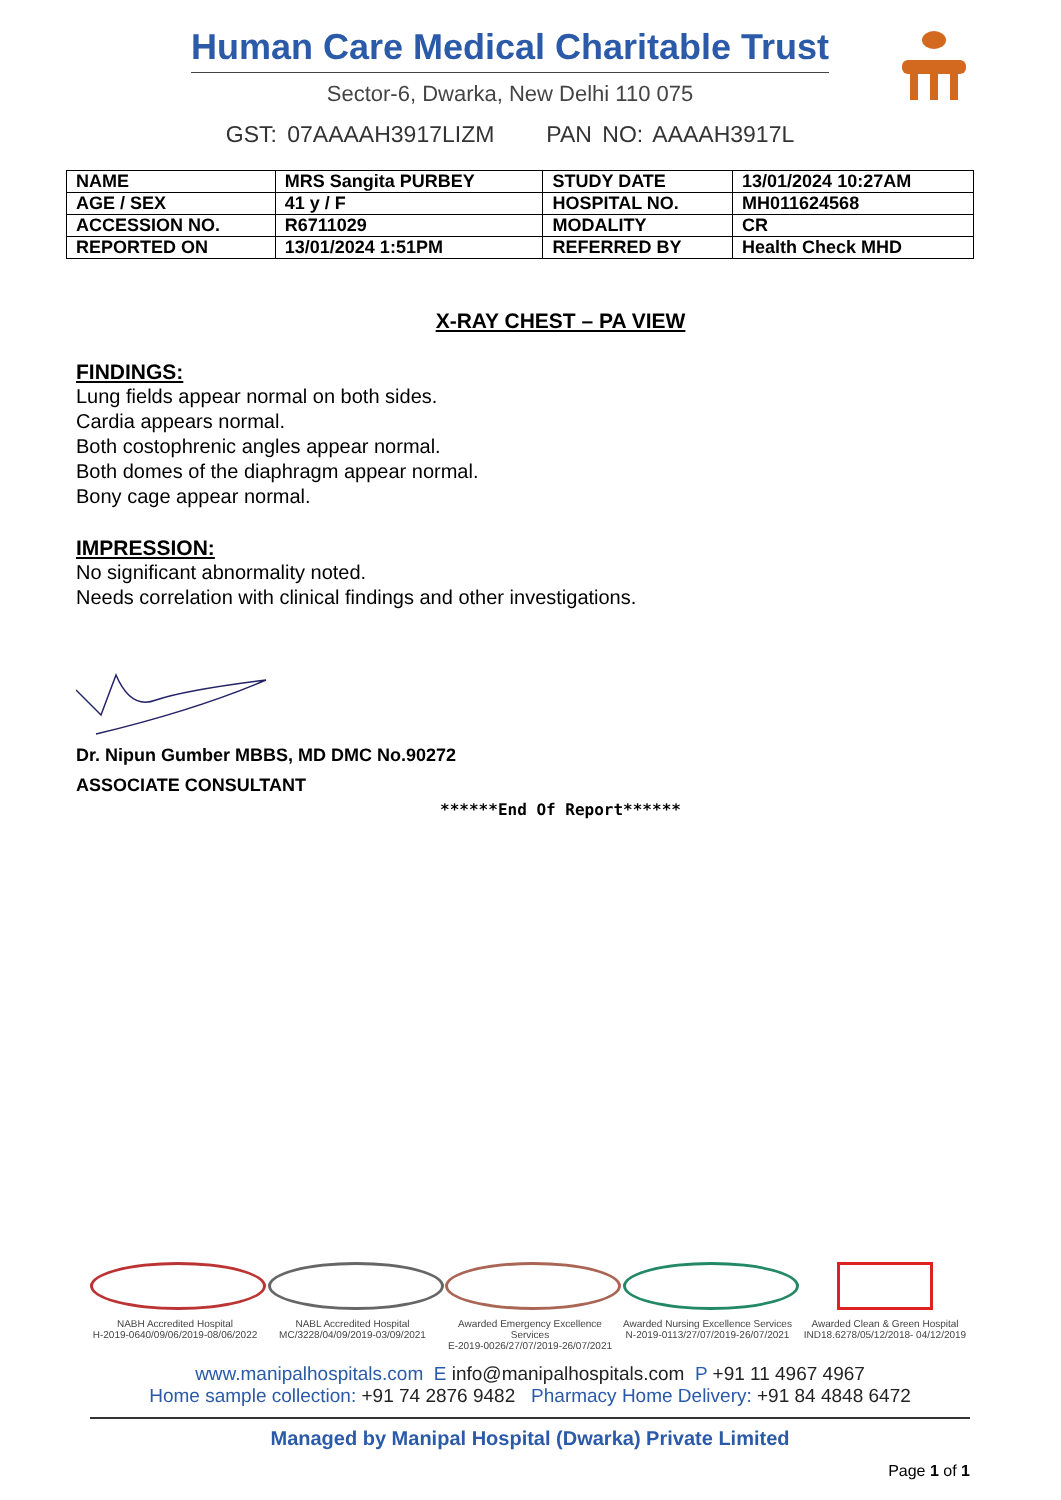Human Care Medical Charitable Trust
Sector-6, Dwarka, New Delhi 110 075
GST: 07AAAAH3917LIZM PAN NO: AAAAH3917L
| NAME | MRS Sangita PURBEY | STUDY DATE | 13/01/2024 10:27AM |
| AGE / SEX | 41 y / F | HOSPITAL NO. | MH011624568 |
| ACCESSION NO. | R6711029 | MODALITY | CR |
| REPORTED ON | 13/01/2024 1:51PM | REFERRED BY | Health Check MHD |
X-RAY CHEST – PA VIEW
FINDINGS:
Lung fields appear normal on both sides.
Cardia appears normal.
Both costophrenic angles appear normal.
Both domes of the diaphragm appear normal.
Bony cage appear normal.
IMPRESSION:
No significant abnormality noted.
Needs correlation with clinical findings and other investigations.
Dr. Nipun Gumber MBBS, MD DMC No.90272
ASSOCIATE CONSULTANT
******End Of Report******
NABH Accredited Hospital
H-2019-0640/09/06/2019-08/06/2022
NABL Accredited Hospital
MC/3228/04/09/2019-03/09/2021
Awarded Emergency Excellence Services
E-2019-0026/27/07/2019-26/07/2021
Awarded Nursing Excellence Services
N-2019-0113/27/07/2019-26/07/2021
Awarded Clean & Green Hospital
IND18.6278/05/12/2018- 04/12/2019
www.manipalhospitals.com E info@manipalhospitals.com P +91 11 4967 4967
Home sample collection: +91 74 2876 9482 Pharmacy Home Delivery: +91 84 4848 6472
Managed by Manipal Hospital (Dwarka) Private Limited
Page 1 of 1